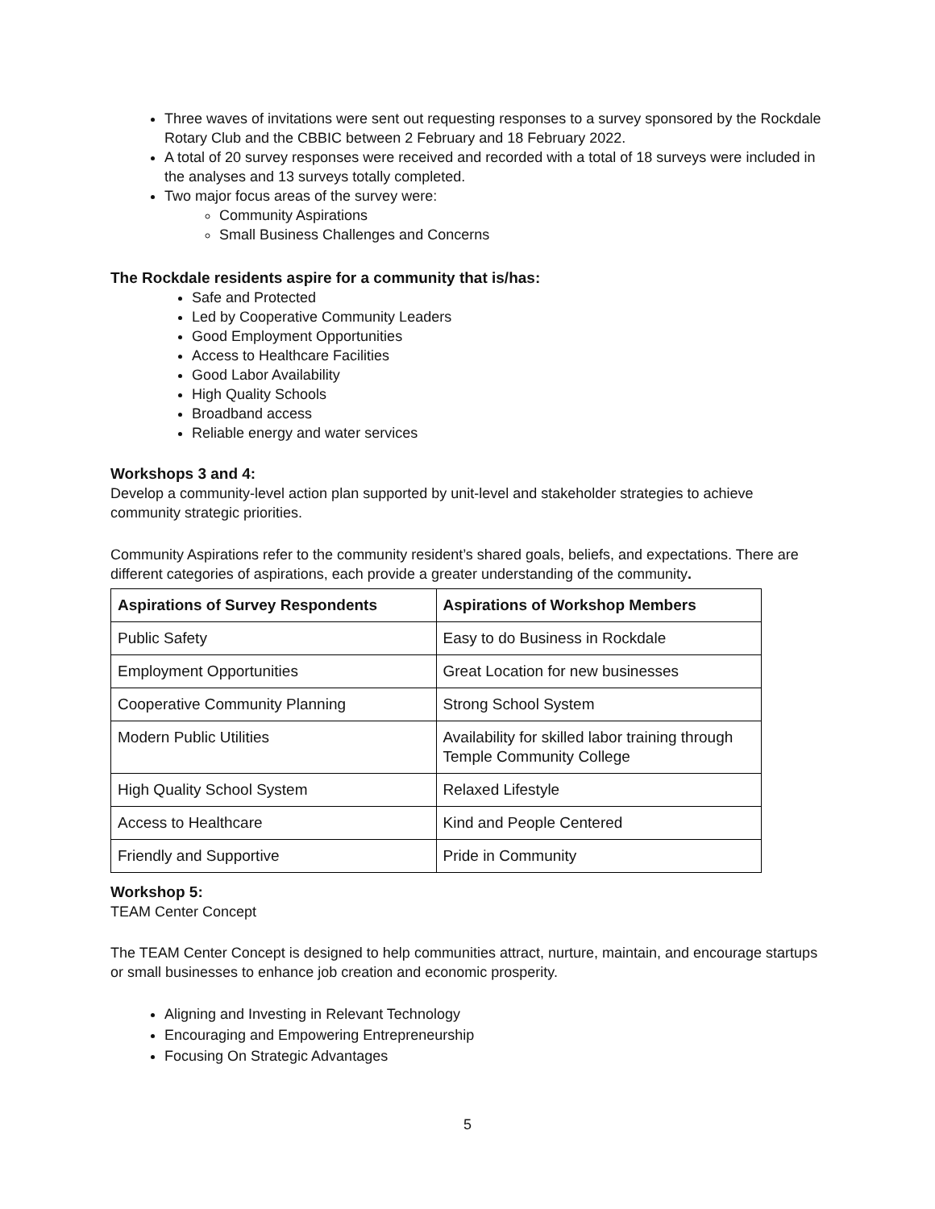Three waves of invitations were sent out requesting responses to a survey sponsored by the Rockdale Rotary Club and the CBBIC between 2 February and 18 February 2022.
A total of 20 survey responses were received and recorded with a total of 18 surveys were included in the analyses and 13 surveys totally completed.
Two major focus areas of the survey were:
Community Aspirations
Small Business Challenges and Concerns
The Rockdale residents aspire for a community that is/has:
Safe and Protected
Led by Cooperative Community Leaders
Good Employment Opportunities
Access to Healthcare Facilities
Good Labor Availability
High Quality Schools
Broadband access
Reliable energy and water services
Workshops 3 and 4:
Develop a community-level action plan supported by unit-level and stakeholder strategies to achieve community strategic priorities.
Community Aspirations refer to the community resident’s shared goals, beliefs, and expectations. There are different categories of aspirations, each provide a greater understanding of the community.
| Aspirations of Survey Respondents | Aspirations of Workshop Members |
| --- | --- |
| Public Safety | Easy to do Business in Rockdale |
| Employment Opportunities | Great Location for new businesses |
| Cooperative Community Planning | Strong School System |
| Modern Public Utilities | Availability for skilled labor training through Temple Community College |
| High Quality School System | Relaxed Lifestyle |
| Access to Healthcare | Kind and People Centered |
| Friendly and Supportive | Pride in Community |
Workshop 5:
TEAM Center Concept
The TEAM Center Concept is designed to help communities attract, nurture, maintain, and encourage startups or small businesses to enhance job creation and economic prosperity.
Aligning and Investing in Relevant Technology
Encouraging and Empowering Entrepreneurship
Focusing On Strategic Advantages
5